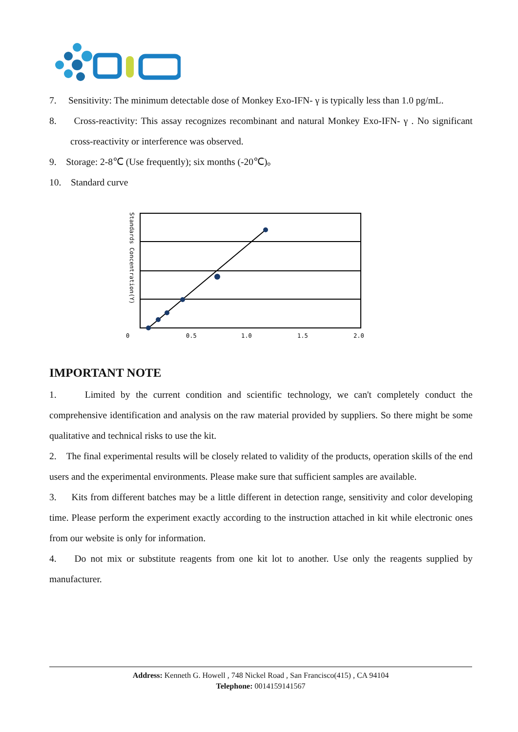7. Sensitivity: The minimum detectable dose of Monkey Exo-IFN- γ is typically less than 1.0 pg/mL.
8. Cross-reactivity: This assay recognizes recombinant and natural Monkey Exo-IFN- γ . No significant cross-reactivity or interference was observed.
9. Storage: 2-8℃ (Use frequently); six months (-20℃)。
10. Standard curve
0
0.5
1.0
1.5
2.0
Standards Concentration(Y)
IMPORTANT NOTE
1. Limited by the current condition and scientific technology, we can't completely conduct the comprehensive identification and analysis on the raw material provided by suppliers. So there might be some qualitative and technical risks to use the kit.
2. The final experimental results will be closely related to validity of the products, operation skills of the end users and the experimental environments. Please make sure that sufficient samples are available.
3. Kits from different batches may be a little different in detection range, sensitivity and color developing time. Please perform the experiment exactly according to the instruction attached in kit while electronic ones from our website is only for information.
4. Do not mix or substitute reagents from one kit lot to another. Use only the reagents supplied by manufacturer.
Address: Kenneth G. Howell , 748 Nickel Road , San Francisco(415) , CA 94104
Telephone: 0014159141567